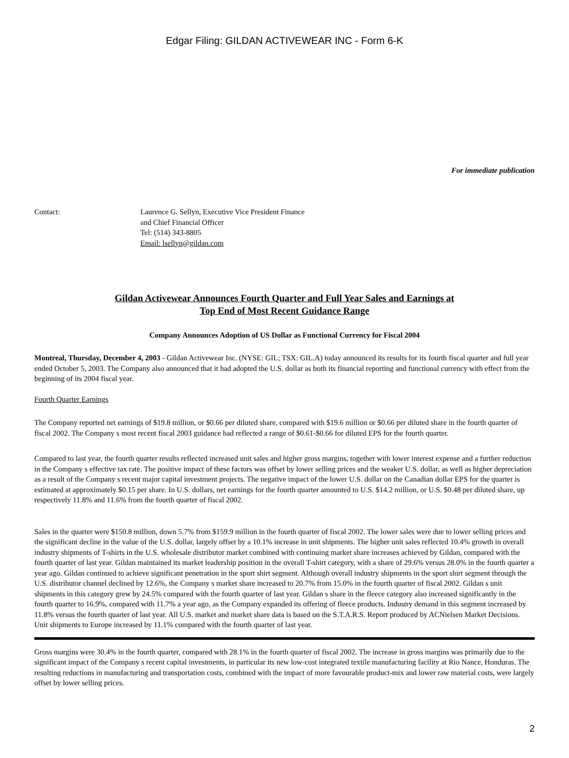Edgar Filing: GILDAN ACTIVEWEAR INC - Form 6-K
For immediate publication
Contact: Laurence G. Sellyn, Executive Vice President Finance
and Chief Financial Officer
Tel: (514) 343-8805
Email: lsellyn@gildan.com
Gildan Activewear Announces Fourth Quarter and Full Year Sales and Earnings at
Top End of Most Recent Guidance Range
Company Announces Adoption of US Dollar as Functional Currency for Fiscal 2004
Montreal, Thursday, December 4, 2003 - Gildan Activewear Inc. (NYSE: GIL; TSX: GIL.A) today announced its results for its fourth fiscal quarter and full year ended October 5, 2003. The Company also announced that it had adopted the U.S. dollar as both its financial reporting and functional currency with effect from the beginning of its 2004 fiscal year.
Fourth Quarter Earnings
The Company reported net earnings of $19.8 million, or $0.66 per diluted share, compared with $19.6 million or $0.66 per diluted share in the fourth quarter of fiscal 2002. The Company s most recent fiscal 2003 guidance had reflected a range of $0.61-$0.66 for diluted EPS for the fourth quarter.
Compared to last year, the fourth quarter results reflected increased unit sales and higher gross margins, together with lower interest expense and a further reduction in the Company s effective tax rate. The positive impact of these factors was offset by lower selling prices and the weaker U.S. dollar, as well as higher depreciation as a result of the Company s recent major capital investment projects. The negative impact of the lower U.S. dollar on the Canadian dollar EPS for the quarter is estimated at approximately $0.15 per share. In U.S. dollars, net earnings for the fourth quarter amounted to U.S. $14.2 million, or U.S. $0.48 per diluted share, up respectively 11.8% and 11.6% from the fourth quarter of fiscal 2002.
Sales in the quarter were $150.8 million, down 5.7% from $159.9 million in the fourth quarter of fiscal 2002. The lower sales were due to lower selling prices and the significant decline in the value of the U.S. dollar, largely offset by a 10.1% increase in unit shipments. The higher unit sales reflected 10.4% growth in overall industry shipments of T-shirts in the U.S. wholesale distributor market combined with continuing market share increases achieved by Gildan, compared with the fourth quarter of last year. Gildan maintained its market leadership position in the overall T-shirt category, with a share of 29.6% versus 28.0% in the fourth quarter a year ago. Gildan continued to achieve significant penetration in the sport shirt segment. Although overall industry shipments in the sport shirt segment through the U.S. distributor channel declined by 12.6%, the Company s market share increased to 20.7% from 15.0% in the fourth quarter of fiscal 2002. Gildan s unit shipments in this category grew by 24.5% compared with the fourth quarter of last year. Gildan s share in the fleece category also increased significantly in the fourth quarter to 16.9%, compared with 11.7% a year ago, as the Company expanded its offering of fleece products. Industry demand in this segment increased by 11.8% versus the fourth quarter of last year. All U.S. market and market share data is based on the S.T.A.R.S. Report produced by ACNielsen Market Decisions. Unit shipments to Europe increased by 11.1% compared with the fourth quarter of last year.
Gross margins were 30.4% in the fourth quarter, compared with 28.1% in the fourth quarter of fiscal 2002. The increase in gross margins was primarily due to the significant impact of the Company s recent capital investments, in particular its new low-cost integrated textile manufacturing facility at Rio Nance, Honduras. The resulting reductions in manufacturing and transportation costs, combined with the impact of more favourable product-mix and lower raw material costs, were largely offset by lower selling prices.
2